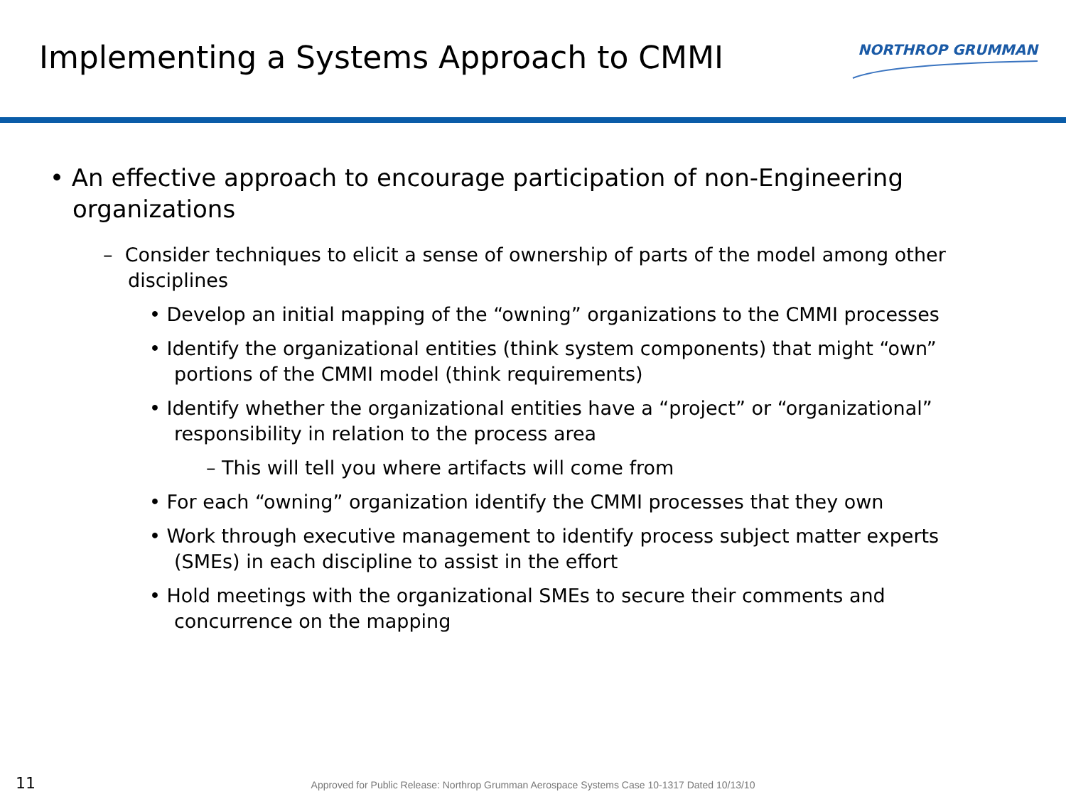Implementing a Systems Approach to CMMI
NORTHROP GRUMMAN
• An effective approach to encourage participation of non-Engineering organizations
– Consider techniques to elicit a sense of ownership of parts of the model among other disciplines
• Develop an initial mapping of the “owning” organizations to the CMMI processes
• Identify the organizational entities (think system components) that might “own” portions of the CMMI model (think requirements)
• Identify whether the organizational entities have a “project” or “organizational” responsibility in relation to the process area
– This will tell you where artifacts will come from
• For each “owning” organization identify the CMMI processes that they own
• Work through executive management to identify process subject matter experts (SMEs) in each discipline to assist in the effort
• Hold meetings with the organizational SMEs to secure their comments and concurrence on the mapping
11
Approved for Public Release: Northrop Grumman Aerospace Systems Case 10-1317 Dated 10/13/10